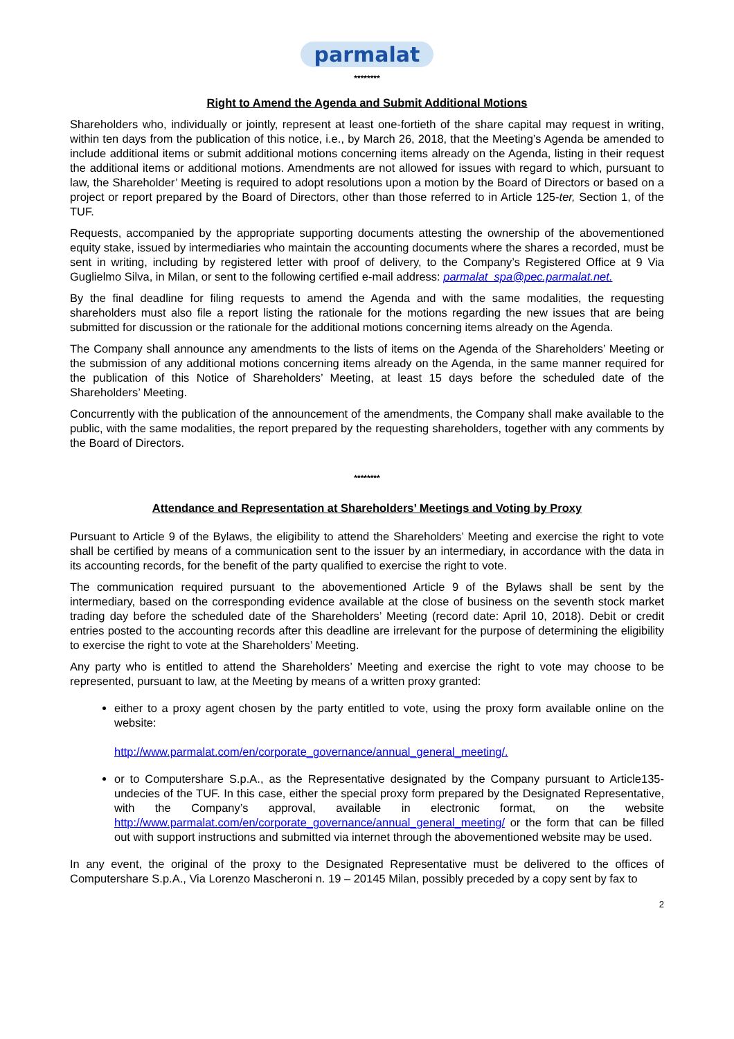parmalat
********
Right to Amend the Agenda and Submit Additional Motions
Shareholders who, individually or jointly, represent at least one-fortieth of the share capital may request in writing, within ten days from the publication of this notice, i.e., by March 26, 2018, that the Meeting’s Agenda be amended to include additional items or submit additional motions concerning items already on the Agenda, listing in their request the additional items or additional motions. Amendments are not allowed for issues with regard to which, pursuant to law, the Shareholder’ Meeting is required to adopt resolutions upon a motion by the Board of Directors or based on a project or report prepared by the Board of Directors, other than those referred to in Article 125-ter, Section 1, of the TUF.
Requests, accompanied by the appropriate supporting documents attesting the ownership of the abovementioned equity stake, issued by intermediaries who maintain the accounting documents where the shares a recorded, must be sent in writing, including by registered letter with proof of delivery, to the Company’s Registered Office at 9 Via Guglielmo Silva, in Milan, or sent to the following certified e-mail address: parmalat_spa@pec.parmalat.net.
By the final deadline for filing requests to amend the Agenda and with the same modalities, the requesting shareholders must also file a report listing the rationale for the motions regarding the new issues that are being submitted for discussion or the rationale for the additional motions concerning items already on the Agenda.
The Company shall announce any amendments to the lists of items on the Agenda of the Shareholders’ Meeting or the submission of any additional motions concerning items already on the Agenda, in the same manner required for the publication of this Notice of Shareholders’ Meeting, at least 15 days before the scheduled date of the Shareholders’ Meeting.
Concurrently with the publication of the announcement of the amendments, the Company shall make available to the public, with the same modalities, the report prepared by the requesting shareholders, together with any comments by the Board of Directors.
********
Attendance and Representation at Shareholders’ Meetings and Voting by Proxy
Pursuant to Article 9 of the Bylaws, the eligibility to attend the Shareholders’ Meeting and exercise the right to vote shall be certified by means of a communication sent to the issuer by an intermediary, in accordance with the data in its accounting records, for the benefit of the party qualified to exercise the right to vote.
The communication required pursuant to the abovementioned Article 9 of the Bylaws shall be sent by the intermediary, based on the corresponding evidence available at the close of business on the seventh stock market trading day before the scheduled date of the Shareholders’ Meeting (record date: April 10, 2018). Debit or credit entries posted to the accounting records after this deadline are irrelevant for the purpose of determining the eligibility to exercise the right to vote at the Shareholders’ Meeting.
Any party who is entitled to attend the Shareholders’ Meeting and exercise the right to vote may choose to be represented, pursuant to law, at the Meeting by means of a written proxy granted:
either to a proxy agent chosen by the party entitled to vote, using the proxy form available online on the website:
http://www.parmalat.com/en/corporate_governance/annual_general_meeting/.
or to Computershare S.p.A., as the Representative designated by the Company pursuant to Article135-undecies of the TUF. In this case, either the special proxy form prepared by the Designated Representative, with the Company’s approval, available in electronic format, on the website http://www.parmalat.com/en/corporate_governance/annual_general_meeting/ or the form that can be filled out with support instructions and submitted via internet through the abovementioned website may be used.
In any event, the original of the proxy to the Designated Representative must be delivered to the offices of Computershare S.p.A., Via Lorenzo Mascheroni n. 19 – 20145 Milan, possibly preceded by a copy sent by fax to
2